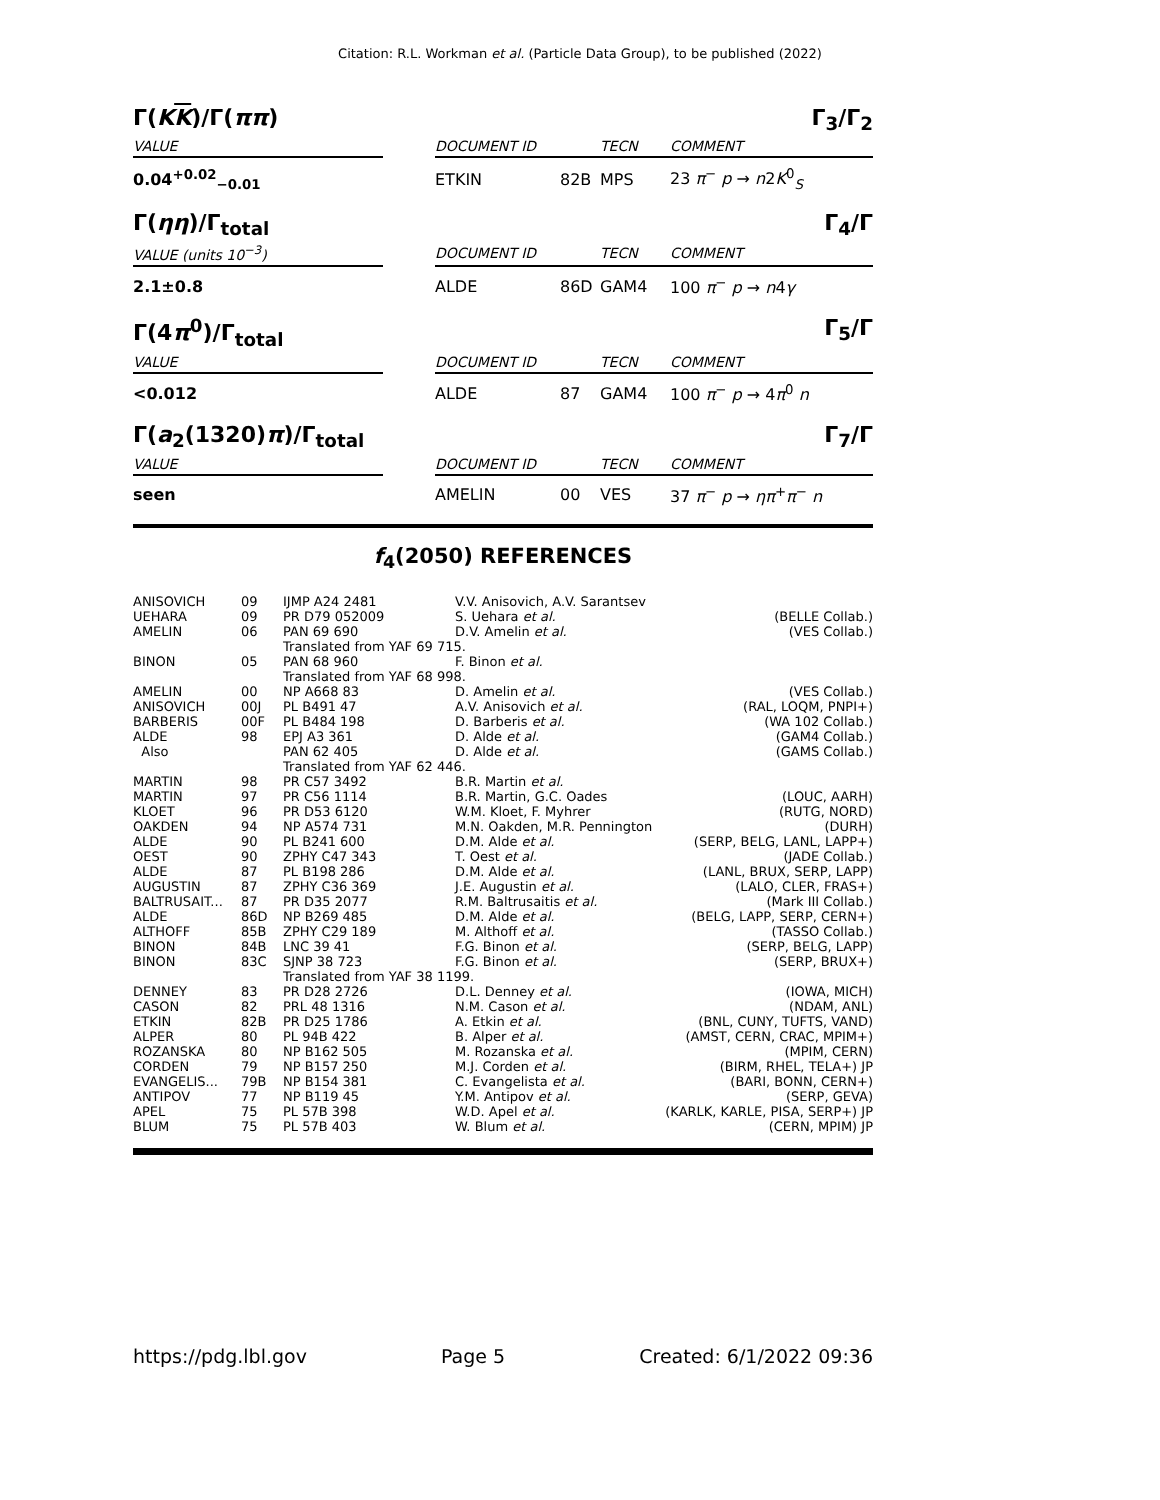Citation: R.L. Workman et al. (Particle Data Group), to be published (2022)
Γ(KK)/Γ(ππ) Γ<sub>3</sub>/Γ<sub>2</sub>
| VALUE | | DOCUMENT ID | | TECN | COMMENT |
| --- | --- | --- | --- | --- | --- |
| 0.04<sup>+0.02</sup><sub>−0.01</sub> | | ETKIN | 82B | MPS | 23 π<sup>−</sup> p → n 2 K<sup>0</sup><sub>S</sub> |
Γ(ηη)/Γ<sub>total</sub> Γ<sub>4</sub>/Γ
| VALUE (units 10<sup>−3</sup>) | | DOCUMENT ID | | TECN | COMMENT |
| --- | --- | --- | --- | --- | --- |
| 2.1±0.8 | | ALDE | 86D | GAM4 | 100 π<sup>−</sup> p → n 4 γ |
Γ(4π<sup>0</sup>)/Γ<sub>total</sub> Γ<sub>5</sub>/Γ
| VALUE | | DOCUMENT ID | | TECN | COMMENT |
| --- | --- | --- | --- | --- | --- |
| <0.012 | | ALDE | 87 | GAM4 | 100 π<sup>−</sup> p → 4 π<sup>0</sup> n |
Γ(a<sub>2</sub>(1320)π)/Γ<sub>total</sub> Γ<sub>7</sub>/Γ
| VALUE | | DOCUMENT ID | | TECN | COMMENT |
| --- | --- | --- | --- | --- | --- |
| seen | | AMELIN | 00 | VES | 37 π<sup>−</sup> p → ηπ<sup>+</sup> π<sup>−</sup> n |
f<sub>4</sub>(2050) REFERENCES
| ANISOVICH | 09 | IJMP A24 2481 | V.V. Anisovich, A.V. Sarantsev | |
| UEHARA | 09 | PR D79 052009 | S. Uehara et al. | (BELLE Collab.) |
| AMELIN | 06 | PAN 69 690 | D.V. Amelin et al. | (VES Collab.) |
| | | Translated from YAF 69 715. | | |
| BINON | 05 | PAN 68 960 | F. Binon et al. | |
| | | Translated from YAF 68 998. | | |
| AMELIN | 00 | NP A668 83 | D. Amelin et al. | (VES Collab.) |
| ANISOVICH | 00J | PL B491 47 | A.V. Anisovich et al. | (RAL, LOQM, PNPI+) |
| BARBERIS | 00F | PL B484 198 | D. Barberis et al. | (WA 102 Collab.) |
| ALDE | 98 | EPJ A3 361 | D. Alde et al. | (GAM4 Collab.) |
| Also | | PAN 62 405 | D. Alde et al. | (GAMS Collab.) |
| | | Translated from YAF 62 446. | | |
| MARTIN | 98 | PR C57 3492 | B.R. Martin et al. | |
| MARTIN | 97 | PR C56 1114 | B.R. Martin, G.C. Oades | (LOUC, AARH) |
| KLOET | 96 | PR D53 6120 | W.M. Kloet, F. Myhrer | (RUTG, NORD) |
| OAKDEN | 94 | NP A574 731 | M.N. Oakden, M.R. Pennington | (DURH) |
| ALDE | 90 | PL B241 600 | D.M. Alde et al. | (SERP, BELG, LANL, LAPP+) |
| OEST | 90 | ZPHY C47 343 | T. Oest et al. | (JADE Collab.) |
| ALDE | 87 | PL B198 286 | D.M. Alde et al. | (LANL, BRUX, SERP, LAPP) |
| AUGUSTIN | 87 | ZPHY C36 369 | J.E. Augustin et al. | (LALO, CLER, FRAS+) |
| BALTRUSAIT... | 87 | PR D35 2077 | R.M. Baltrusaitis et al. | (Mark III Collab.) |
| ALDE | 86D | NP B269 485 | D.M. Alde et al. | (BELG, LAPP, SERP, CERN+) |
| ALTHOFF | 85B | ZPHY C29 189 | M. Althoff et al. | (TASSO Collab.) |
| BINON | 84B | LNC 39 41 | F.G. Binon et al. | (SERP, BELG, LAPP) |
| BINON | 83C | SJNP 38 723 | F.G. Binon et al. | (SERP, BRUX+) |
| | | Translated from YAF 38 1199. | | |
| DENNEY | 83 | PR D28 2726 | D.L. Denney et al. | (IOWA, MICH) |
| CASON | 82 | PRL 48 1316 | N.M. Cason et al. | (NDAM, ANL) |
| ETKIN | 82B | PR D25 1786 | A. Etkin et al. | (BNL, CUNY, TUFTS, VAND) |
| ALPER | 80 | PL 94B 422 | B. Alper et al. | (AMST, CERN, CRAC, MPIM+) |
| ROZANSKA | 80 | NP B162 505 | M. Rozanska et al. | (MPIM, CERN) |
| CORDEN | 79 | NP B157 250 | M.J. Corden et al. | (BIRM, RHEL, TELA+) JP |
| EVANGELIS... | 79B | NP B154 381 | C. Evangelista et al. | (BARI, BONN, CERN+) |
| ANTIPOV | 77 | NP B119 45 | Y.M. Antipov et al. | (SERP, GEVA) |
| APEL | 75 | PL 57B 398 | W.D. Apel et al. | (KARLK, KARLE, PISA, SERP+) JP |
| BLUM | 75 | PL 57B 403 | W. Blum et al. | (CERN, MPIM) JP |
https://pdg.lbl.gov Page 5 Created: 6/1/2022 09:36